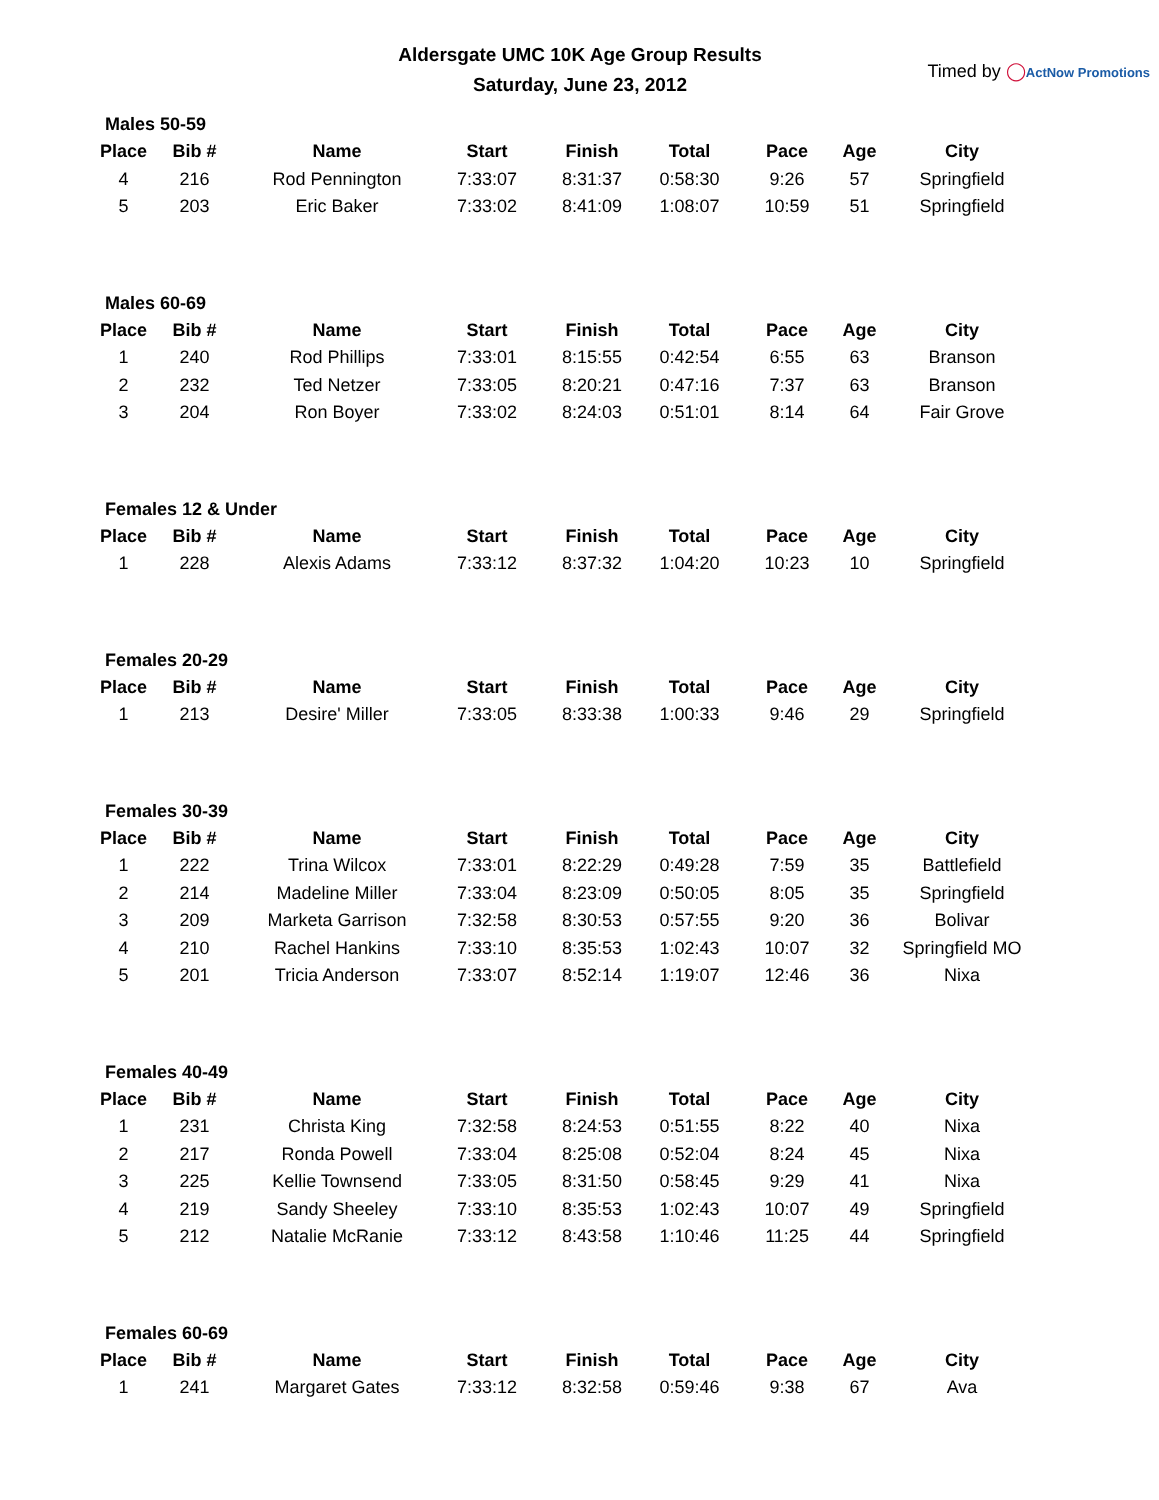Aldersgate UMC 10K Age Group Results
Saturday, June 23, 2012
Timed by ◯ActNow Promotions
Males 50-59
| Place | Bib # | Name | Start | Finish | Total | Pace | Age | City |
| --- | --- | --- | --- | --- | --- | --- | --- | --- |
| 4 | 216 | Rod Pennington | 7:33:07 | 8:31:37 | 0:58:30 | 9:26 | 57 | Springfield |
| 5 | 203 | Eric Baker | 7:33:02 | 8:41:09 | 1:08:07 | 10:59 | 51 | Springfield |
Males 60-69
| Place | Bib # | Name | Start | Finish | Total | Pace | Age | City |
| --- | --- | --- | --- | --- | --- | --- | --- | --- |
| 1 | 240 | Rod Phillips | 7:33:01 | 8:15:55 | 0:42:54 | 6:55 | 63 | Branson |
| 2 | 232 | Ted Netzer | 7:33:05 | 8:20:21 | 0:47:16 | 7:37 | 63 | Branson |
| 3 | 204 | Ron Boyer | 7:33:02 | 8:24:03 | 0:51:01 | 8:14 | 64 | Fair Grove |
Females 12 & Under
| Place | Bib # | Name | Start | Finish | Total | Pace | Age | City |
| --- | --- | --- | --- | --- | --- | --- | --- | --- |
| 1 | 228 | Alexis Adams | 7:33:12 | 8:37:32 | 1:04:20 | 10:23 | 10 | Springfield |
Females 20-29
| Place | Bib # | Name | Start | Finish | Total | Pace | Age | City |
| --- | --- | --- | --- | --- | --- | --- | --- | --- |
| 1 | 213 | Desire' Miller | 7:33:05 | 8:33:38 | 1:00:33 | 9:46 | 29 | Springfield |
Females 30-39
| Place | Bib # | Name | Start | Finish | Total | Pace | Age | City |
| --- | --- | --- | --- | --- | --- | --- | --- | --- |
| 1 | 222 | Trina Wilcox | 7:33:01 | 8:22:29 | 0:49:28 | 7:59 | 35 | Battlefield |
| 2 | 214 | Madeline Miller | 7:33:04 | 8:23:09 | 0:50:05 | 8:05 | 35 | Springfield |
| 3 | 209 | Marketa Garrison | 7:32:58 | 8:30:53 | 0:57:55 | 9:20 | 36 | Bolivar |
| 4 | 210 | Rachel Hankins | 7:33:10 | 8:35:53 | 1:02:43 | 10:07 | 32 | Springfield MO |
| 5 | 201 | Tricia Anderson | 7:33:07 | 8:52:14 | 1:19:07 | 12:46 | 36 | Nixa |
Females 40-49
| Place | Bib # | Name | Start | Finish | Total | Pace | Age | City |
| --- | --- | --- | --- | --- | --- | --- | --- | --- |
| 1 | 231 | Christa King | 7:32:58 | 8:24:53 | 0:51:55 | 8:22 | 40 | Nixa |
| 2 | 217 | Ronda Powell | 7:33:04 | 8:25:08 | 0:52:04 | 8:24 | 45 | Nixa |
| 3 | 225 | Kellie Townsend | 7:33:05 | 8:31:50 | 0:58:45 | 9:29 | 41 | Nixa |
| 4 | 219 | Sandy Sheeley | 7:33:10 | 8:35:53 | 1:02:43 | 10:07 | 49 | Springfield |
| 5 | 212 | Natalie McRanie | 7:33:12 | 8:43:58 | 1:10:46 | 11:25 | 44 | Springfield |
Females 60-69
| Place | Bib # | Name | Start | Finish | Total | Pace | Age | City |
| --- | --- | --- | --- | --- | --- | --- | --- | --- |
| 1 | 241 | Margaret Gates | 7:33:12 | 8:32:58 | 0:59:46 | 9:38 | 67 | Ava |